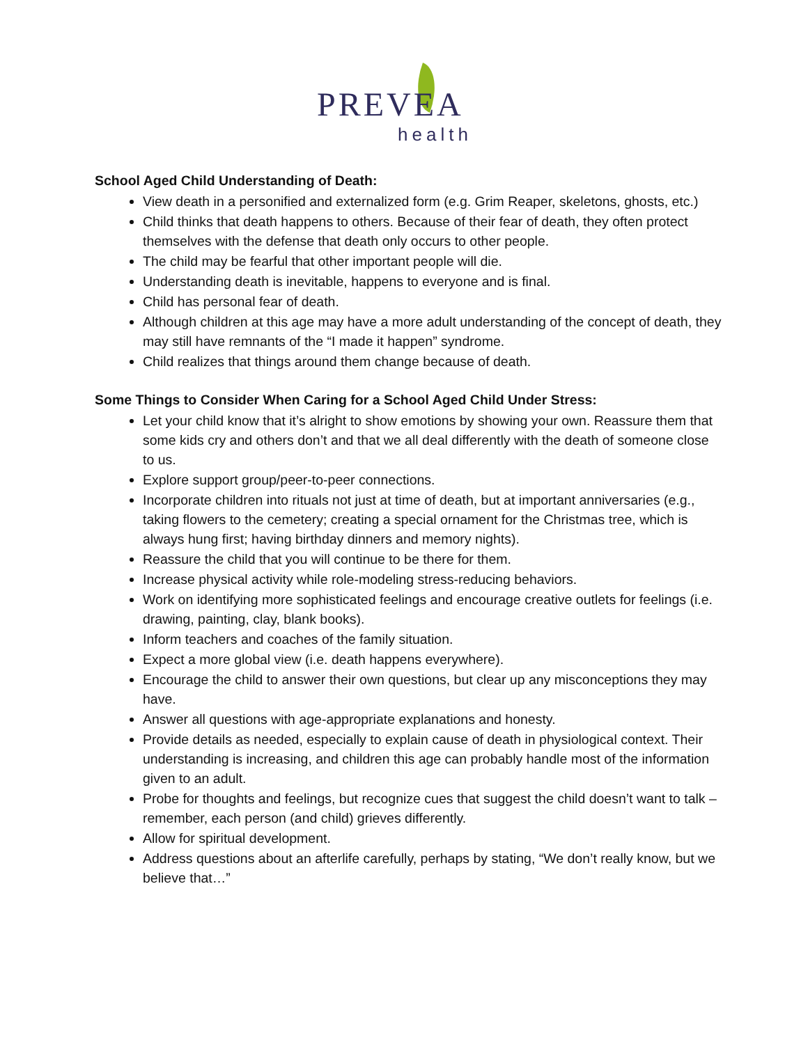PREVEA
health
School Aged Child Understanding of Death:
View death in a personified and externalized form (e.g. Grim Reaper, skeletons, ghosts, etc.)
Child thinks that death happens to others. Because of their fear of death, they often protect themselves with the defense that death only occurs to other people.
The child may be fearful that other important people will die.
Understanding death is inevitable, happens to everyone and is final.
Child has personal fear of death.
Although children at this age may have a more adult understanding of the concept of death, they may still have remnants of the “I made it happen” syndrome.
Child realizes that things around them change because of death.
Some Things to Consider When Caring for a School Aged Child Under Stress:
Let your child know that it’s alright to show emotions by showing your own. Reassure them that some kids cry and others don’t and that we all deal differently with the death of someone close to us.
Explore support group/peer-to-peer connections.
Incorporate children into rituals not just at time of death, but at important anniversaries (e.g., taking flowers to the cemetery; creating a special ornament for the Christmas tree, which is always hung first; having birthday dinners and memory nights).
Reassure the child that you will continue to be there for them.
Increase physical activity while role-modeling stress-reducing behaviors.
Work on identifying more sophisticated feelings and encourage creative outlets for feelings (i.e. drawing, painting, clay, blank books).
Inform teachers and coaches of the family situation.
Expect a more global view (i.e. death happens everywhere).
Encourage the child to answer their own questions, but clear up any misconceptions they may have.
Answer all questions with age-appropriate explanations and honesty.
Provide details as needed, especially to explain cause of death in physiological context. Their understanding is increasing, and children this age can probably handle most of the information given to an adult.
Probe for thoughts and feelings, but recognize cues that suggest the child doesn’t want to talk – remember, each person (and child) grieves differently.
Allow for spiritual development.
Address questions about an afterlife carefully, perhaps by stating, “We don’t really know, but we believe that…”